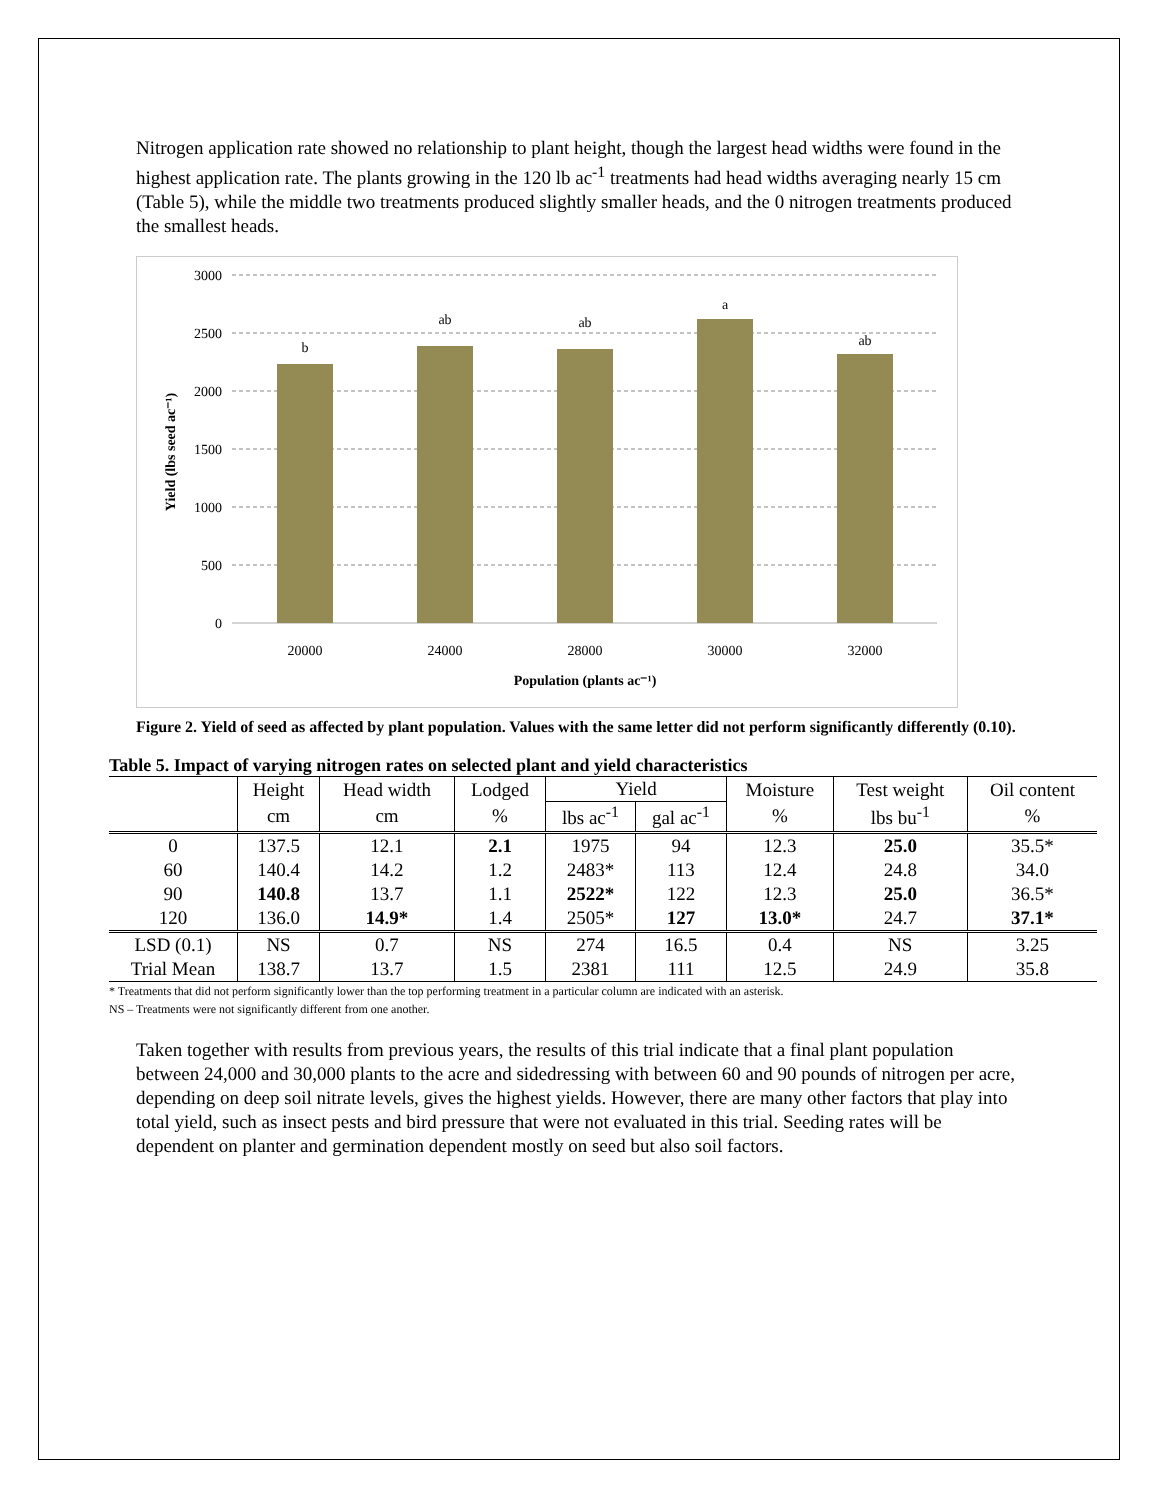Nitrogen application rate showed no relationship to plant height, though the largest head widths were found in the highest application rate. The plants growing in the 120 lb ac<sup>-1</sup> treatments had head widths averaging nearly 15 cm (Table 5), while the middle two treatments produced slightly smaller heads, and the 0 nitrogen treatments produced the smallest heads.
3000
2500
2000
1500
1000
500
0
b
ab
ab
a
ab
20000
24000
28000
30000
32000
Population (plants ac⁻¹)
Yield (lbs seed ac⁻¹)
Figure 2. Yield of seed as affected by plant population. Values with the same letter did not perform significantly differently (0.10).
Table 5. Impact of varying nitrogen rates on selected plant and yield characteristics
| | Height | Head width | Lodged | Yield | | Moisture | Test weight | Oil content |
| --- | --- | --- | --- | --- | --- | --- | --- | --- |
| | cm | cm | % | lbs ac<sup>-1</sup> | gal ac<sup>-1</sup> | % | lbs bu<sup>-1</sup> | % |
| 0 | 137.5 | 12.1 | 2.1 | 1975 | 94 | 12.3 | 25.0 | 35.5* |
| 60 | 140.4 | 14.2 | 1.2 | 2483* | 113 | 12.4 | 24.8 | 34.0 |
| 90 | 140.8 | 13.7 | 1.1 | 2522* | 122 | 12.3 | 25.0 | 36.5* |
| 120 | 136.0 | 14.9* | 1.4 | 2505* | 127 | 13.0* | 24.7 | 37.1* |
| LSD (0.1) | NS | 0.7 | NS | 274 | 16.5 | 0.4 | NS | 3.25 |
| Trial Mean | 138.7 | 13.7 | 1.5 | 2381 | 111 | 12.5 | 24.9 | 35.8 |
* Treatments that did not perform significantly lower than the top performing treatment in a particular column are indicated with an asterisk.
NS – Treatments were not significantly different from one another.
Taken together with results from previous years, the results of this trial indicate that a final plant population between 24,000 and 30,000 plants to the acre and sidedressing with between 60 and 90 pounds of nitrogen per acre, depending on deep soil nitrate levels, gives the highest yields. However, there are many other factors that play into total yield, such as insect pests and bird pressure that were not evaluated in this trial. Seeding rates will be dependent on planter and germination dependent mostly on seed but also soil factors.